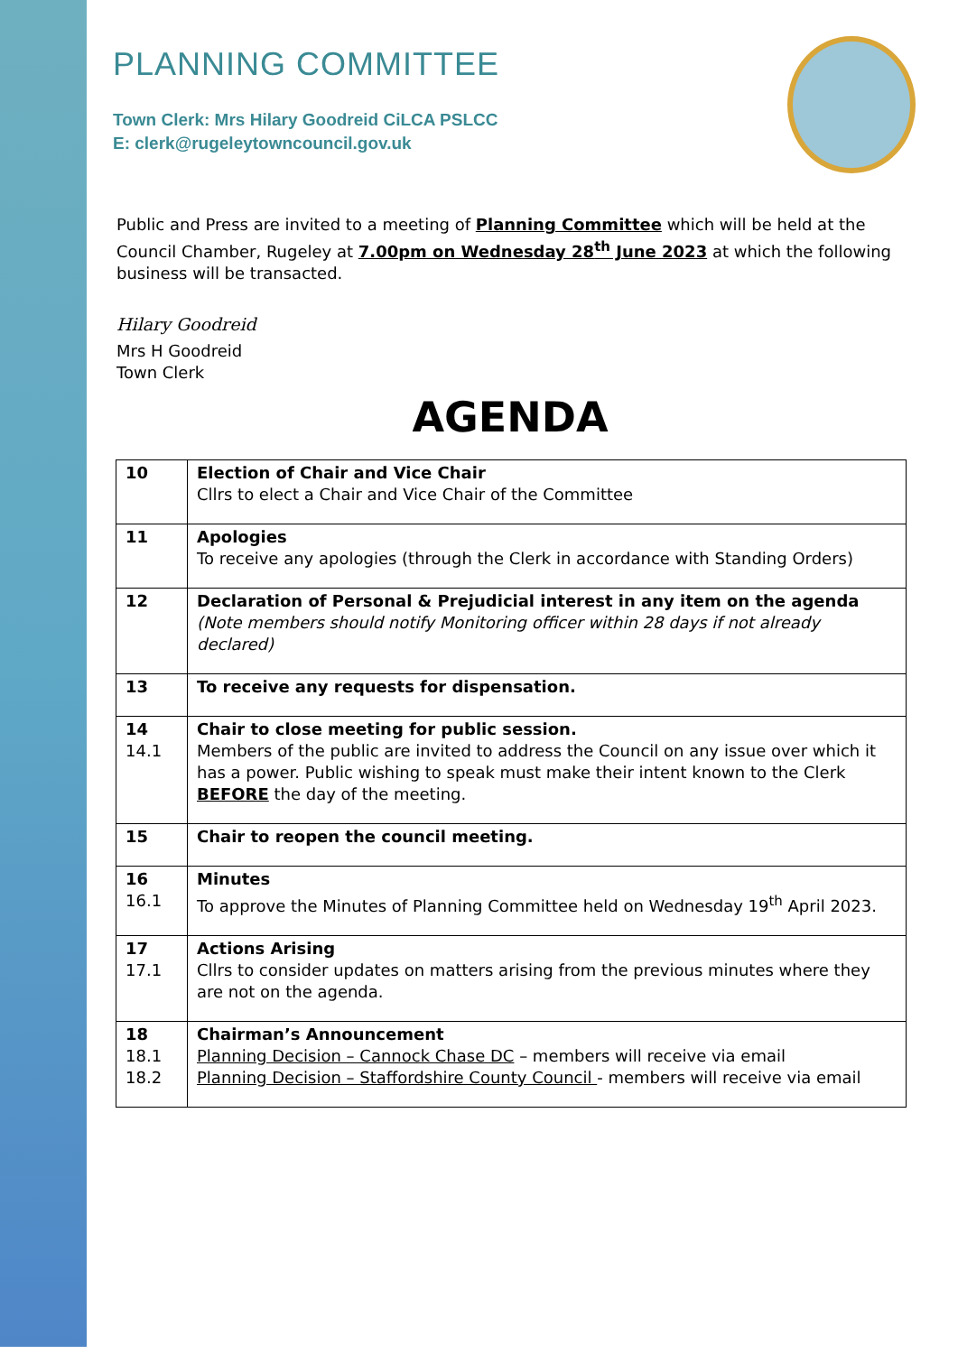PLANNING COMMITTEE
Town Clerk: Mrs Hilary Goodreid CiLCA PSLCC
E: clerk@rugeleytowncouncil.gov.uk
Public and Press are invited to a meeting of Planning Committee which will be held at the Council Chamber, Rugeley at 7.00pm on Wednesday 28<sup>th</sup> June 2023 at which the following business will be transacted.
Hilary Goodreid
Mrs H Goodreid
Town Clerk
AGENDA
| 10 | Election of Chair and Vice Chair Cllrs to elect a Chair and Vice Chair of the Committee |
| 11 | Apologies To receive any apologies (through the Clerk in accordance with Standing Orders) |
| 12 | Declaration of Personal & Prejudicial interest in any item on the agenda (Note members should notify Monitoring officer within 28 days if not already declared) |
| 13 | To receive any requests for dispensation. |
| 14 14.1 | Chair to close meeting for public session. Members of the public are invited to address the Council on any issue over which it has a power. Public wishing to speak must make their intent known to the Clerk BEFORE the day of the meeting. |
| 15 | Chair to reopen the council meeting. |
| 16 16.1 | Minutes To approve the Minutes of Planning Committee held on Wednesday 19<sup>th</sup> April 2023. |
| 17 17.1 | Actions Arising Cllrs to consider updates on matters arising from the previous minutes where they are not on the agenda. |
| 18 18.1 18.2 | Chairman’s Announcement Planning Decision – Cannock Chase DC – members will receive via email Planning Decision – Staffordshire County Council - members will receive via email |